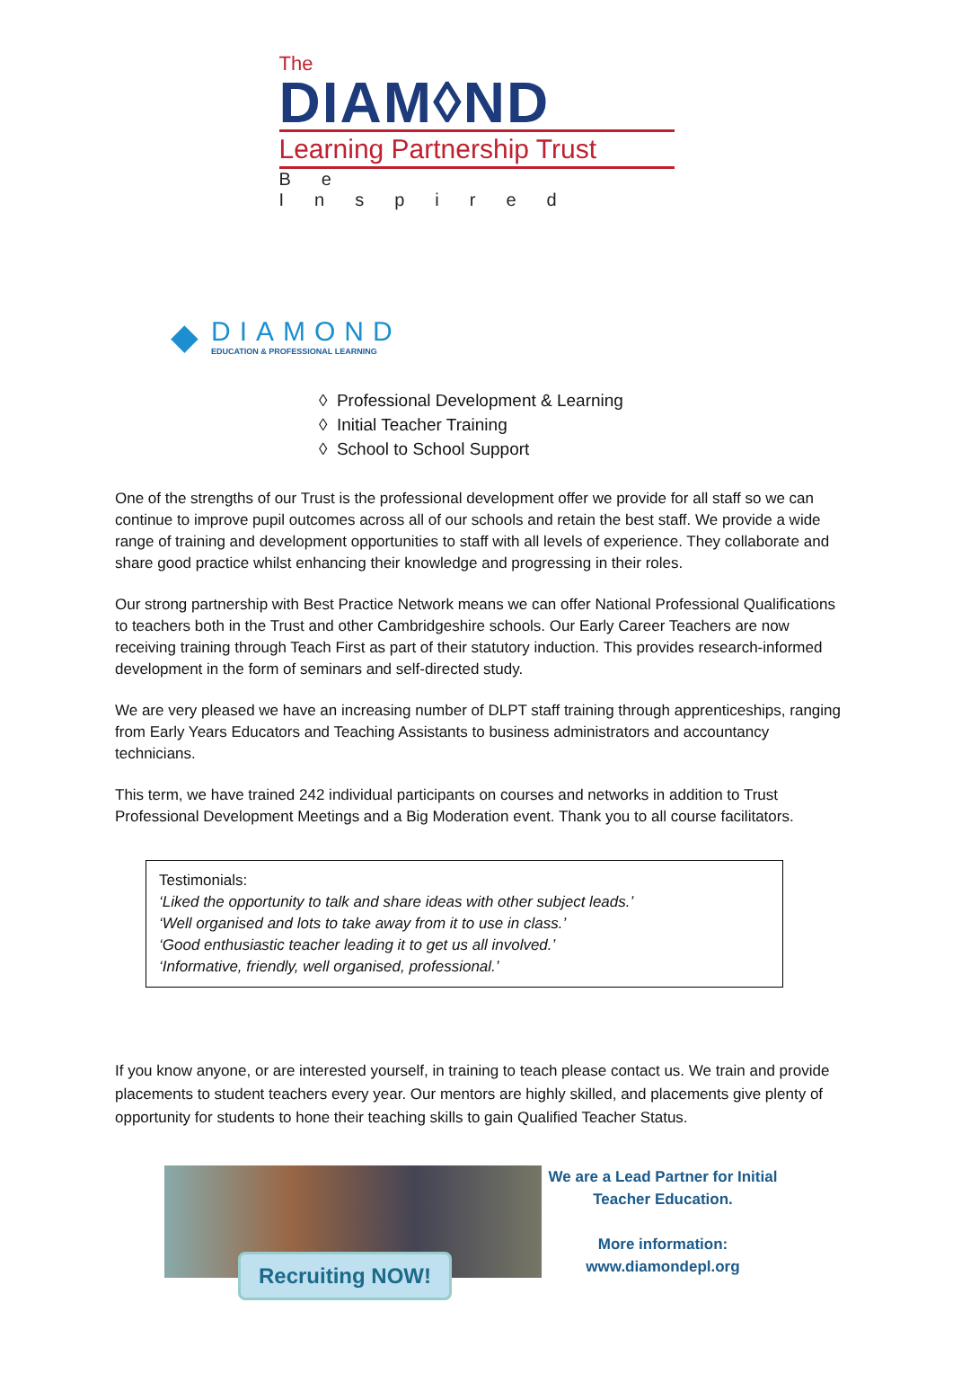The
DIAM◊ND
Learning Partnership Trust
Be Inspired
◆
DIAMOND
EDUCATION & PROFESSIONAL LEARNING
◊ Professional Development & Learning
◊ Initial Teacher Training
◊ School to School Support
One of the strengths of our Trust is the professional development offer we provide for all staff so we can continue to improve pupil outcomes across all of our schools and retain the best staff. We provide a wide range of training and development opportunities to staff with all levels of experience. They collaborate and share good practice whilst enhancing their knowledge and progressing in their roles.
Our strong partnership with Best Practice Network means we can offer National Professional Qualifications to teachers both in the Trust and other Cambridgeshire schools. Our Early Career Teachers are now receiving training through Teach First as part of their statutory induction. This provides research-informed development in the form of seminars and self-directed study.
We are very pleased we have an increasing number of DLPT staff training through apprenticeships, ranging from Early Years Educators and Teaching Assistants to business administrators and accountancy technicians.
This term, we have trained 242 individual participants on courses and networks in addition to Trust Professional Development Meetings and a Big Moderation event. Thank you to all course facilitators.
Testimonials:
‘Liked the opportunity to talk and share ideas with other subject leads.’
‘Well organised and lots to take away from it to use in class.’
‘Good enthusiastic teacher leading it to get us all involved.’
‘Informative, friendly, well organised, professional.’
If you know anyone, or are interested yourself, in training to teach please contact us. We train and provide placements to student teachers every year. Our mentors are highly skilled, and placements give plenty of opportunity for students to hone their teaching skills to gain Qualified Teacher Status.
Recruiting NOW!
We are a Lead Partner for Initial Teacher Education.
More information:
www.diamondepl.org